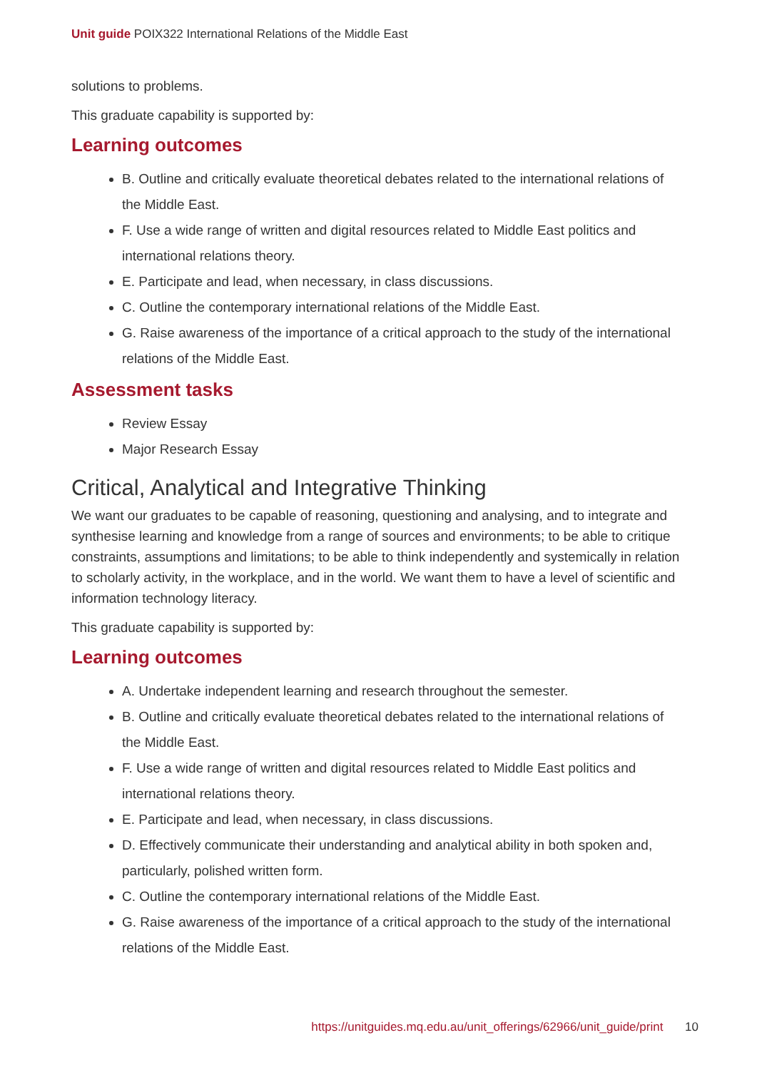Unit guide POIX322 International Relations of the Middle East
solutions to problems.
This graduate capability is supported by:
Learning outcomes
B. Outline and critically evaluate theoretical debates related to the international relations of the Middle East.
F. Use a wide range of written and digital resources related to Middle East politics and international relations theory.
E. Participate and lead, when necessary, in class discussions.
C. Outline the contemporary international relations of the Middle East.
G. Raise awareness of the importance of a critical approach to the study of the international relations of the Middle East.
Assessment tasks
Review Essay
Major Research Essay
Critical, Analytical and Integrative Thinking
We want our graduates to be capable of reasoning, questioning and analysing, and to integrate and synthesise learning and knowledge from a range of sources and environments; to be able to critique constraints, assumptions and limitations; to be able to think independently and systemically in relation to scholarly activity, in the workplace, and in the world. We want them to have a level of scientific and information technology literacy.
This graduate capability is supported by:
Learning outcomes
A. Undertake independent learning and research throughout the semester.
B. Outline and critically evaluate theoretical debates related to the international relations of the Middle East.
F. Use a wide range of written and digital resources related to Middle East politics and international relations theory.
E. Participate and lead, when necessary, in class discussions.
D. Effectively communicate their understanding and analytical ability in both spoken and, particularly, polished written form.
C. Outline the contemporary international relations of the Middle East.
G. Raise awareness of the importance of a critical approach to the study of the international relations of the Middle East.
https://unitguides.mq.edu.au/unit_offerings/62966/unit_guide/print 10